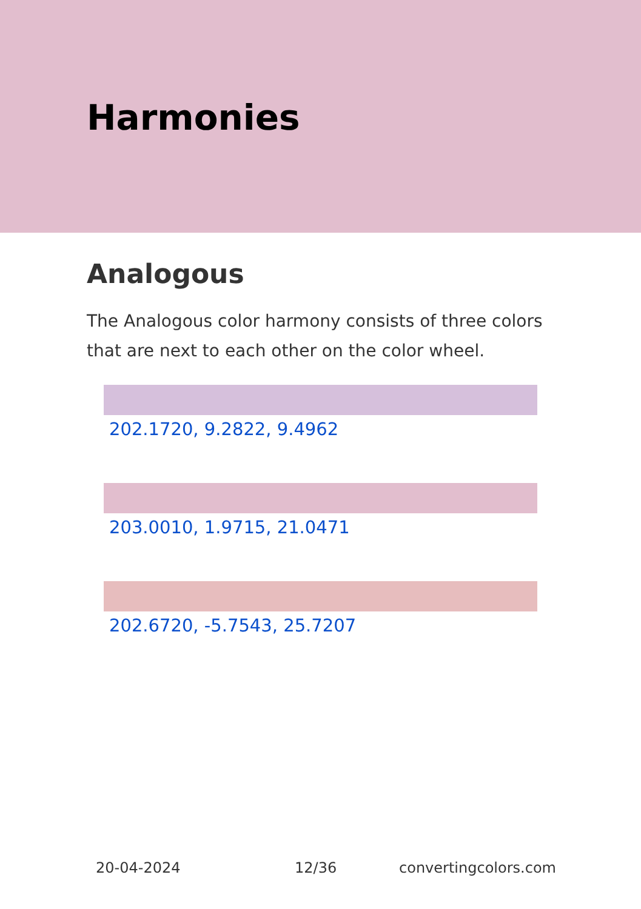Harmonies
Analogous
The Analogous color harmony consists of three colors that are next to each other on the color wheel.
202.1720, 9.2822, 9.4962
203.0010, 1.9715, 21.0471
202.6720, -5.7543, 25.7207
20-04-2024 12/36 convertingcolors.com